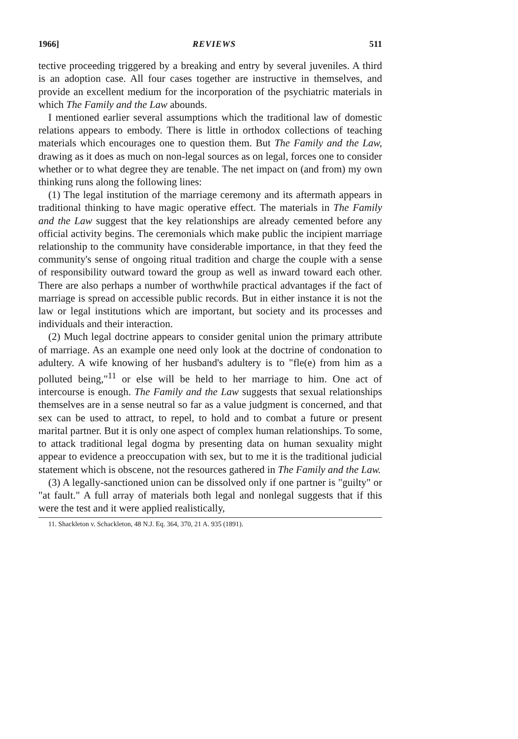1966] REVIEWS 511
tective proceeding triggered by a breaking and entry by several juveniles. A third is an adoption case. All four cases together are instructive in themselves, and provide an excellent medium for the incorporation of the psychiatric materials in which The Family and the Law abounds.
I mentioned earlier several assumptions which the traditional law of domestic relations appears to embody. There is little in orthodox collections of teaching materials which encourages one to question them. But The Family and the Law, drawing as it does as much on non-legal sources as on legal, forces one to consider whether or to what degree they are tenable. The net impact on (and from) my own thinking runs along the following lines:
(1) The legal institution of the marriage ceremony and its aftermath appears in traditional thinking to have magic operative effect. The materials in The Family and the Law suggest that the key relationships are already cemented before any official activity begins. The ceremonials which make public the incipient marriage relationship to the community have considerable importance, in that they feed the community's sense of ongoing ritual tradition and charge the couple with a sense of responsibility outward toward the group as well as inward toward each other. There are also perhaps a number of worthwhile practical advantages if the fact of marriage is spread on accessible public records. But in either instance it is not the law or legal institutions which are important, but society and its processes and individuals and their interaction.
(2) Much legal doctrine appears to consider genital union the primary attribute of marriage. As an example one need only look at the doctrine of condonation to adultery. A wife knowing of her husband's adultery is to "fle(e) from him as a polluted being,"<sup>11</sup> or else will be held to her marriage to him. One act of intercourse is enough. The Family and the Law suggests that sexual relationships themselves are in a sense neutral so far as a value judgment is concerned, and that sex can be used to attract, to repel, to hold and to combat a future or present marital partner. But it is only one aspect of complex human relationships. To some, to attack traditional legal dogma by presenting data on human sexuality might appear to evidence a preoccupation with sex, but to me it is the traditional judicial statement which is obscene, not the resources gathered in The Family and the Law.
(3) A legally-sanctioned union can be dissolved only if one partner is "guilty" or "at fault." A full array of materials both legal and nonlegal suggests that if this were the test and it were applied realistically,
11. Shackleton v. Schackleton, 48 N.J. Eq. 364, 370, 21 A. 935 (1891).